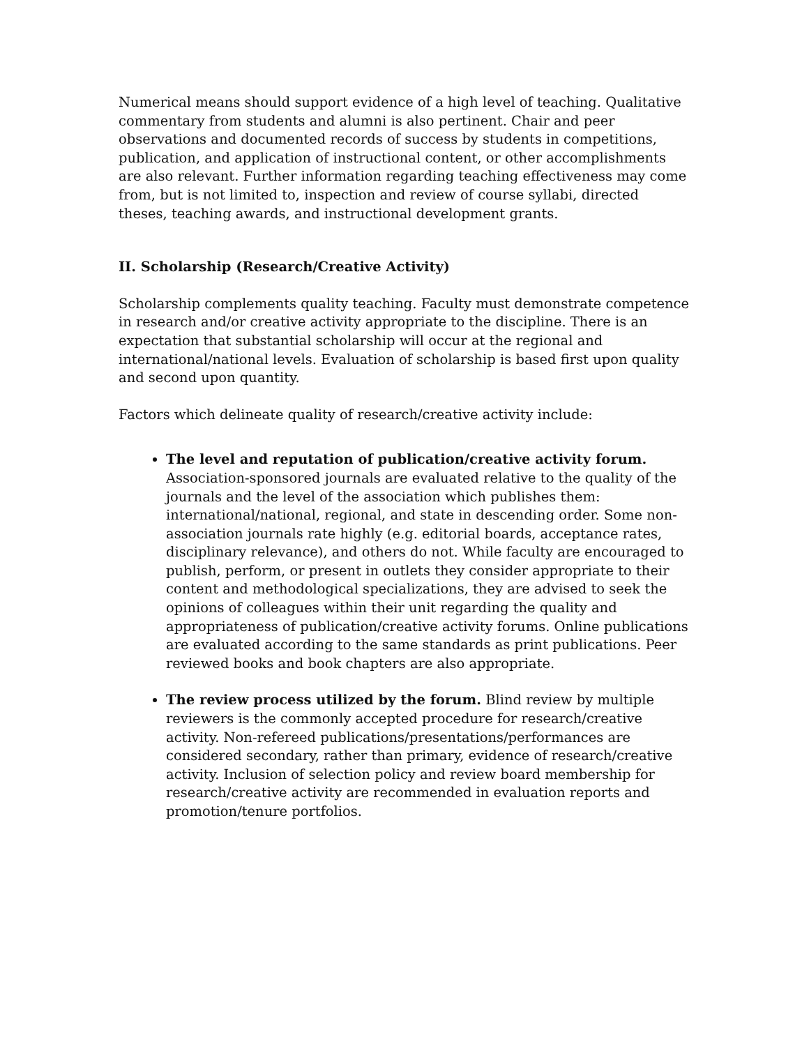Numerical means should support evidence of a high level of teaching. Qualitative commentary from students and alumni is also pertinent. Chair and peer observations and documented records of success by students in competitions, publication, and application of instructional content, or other accomplishments are also relevant. Further information regarding teaching effectiveness may come from, but is not limited to, inspection and review of course syllabi, directed theses, teaching awards, and instructional development grants.
II. Scholarship (Research/Creative Activity)
Scholarship complements quality teaching. Faculty must demonstrate competence in research and/or creative activity appropriate to the discipline. There is an expectation that substantial scholarship will occur at the regional and international/national levels. Evaluation of scholarship is based first upon quality and second upon quantity.
Factors which delineate quality of research/creative activity include:
The level and reputation of publication/creative activity forum. Association-sponsored journals are evaluated relative to the quality of the journals and the level of the association which publishes them: international/national, regional, and state in descending order. Some non-association journals rate highly (e.g. editorial boards, acceptance rates, disciplinary relevance), and others do not. While faculty are encouraged to publish, perform, or present in outlets they consider appropriate to their content and methodological specializations, they are advised to seek the opinions of colleagues within their unit regarding the quality and appropriateness of publication/creative activity forums. Online publications are evaluated according to the same standards as print publications. Peer reviewed books and book chapters are also appropriate.
The review process utilized by the forum. Blind review by multiple reviewers is the commonly accepted procedure for research/creative activity. Non-refereed publications/presentations/performances are considered secondary, rather than primary, evidence of research/creative activity. Inclusion of selection policy and review board membership for research/creative activity are recommended in evaluation reports and promotion/tenure portfolios.